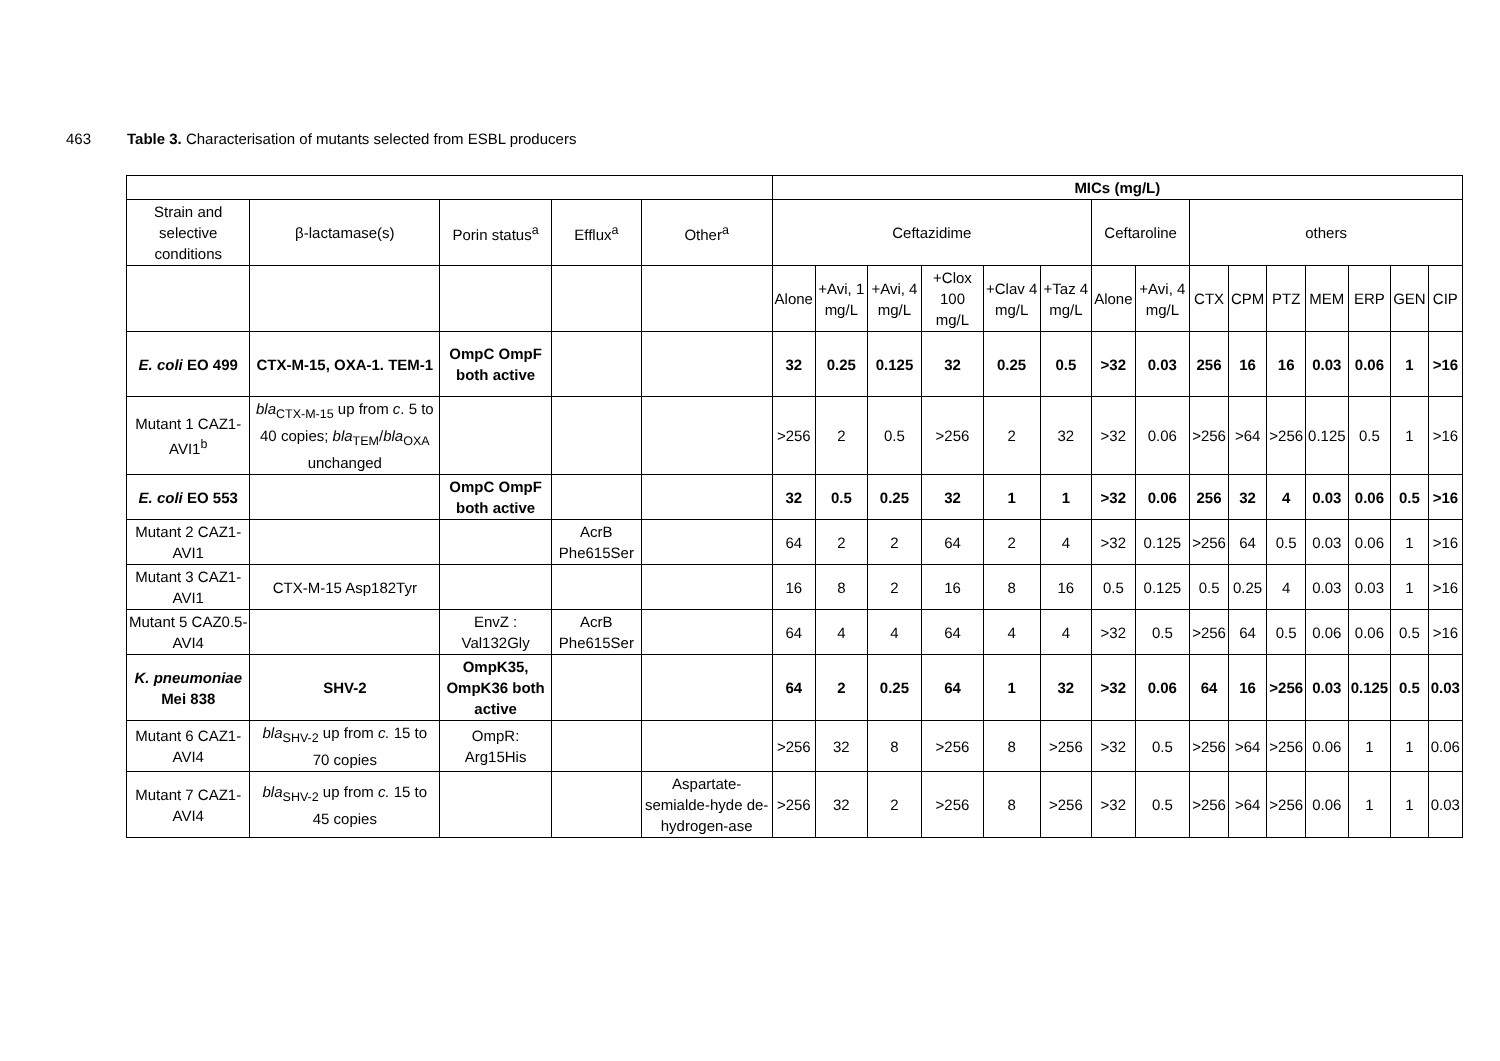463 Table 3. Characterisation of mutants selected from ESBL producers
| | | | | | MICs (mg/L) | | | | | | | | | | | | | | |
| --- | --- | --- | --- | --- | --- | --- | --- | --- | --- | --- | --- | --- | --- | --- | --- | --- | --- | --- | --- |
| Strain and selective conditions | β-lactamase(s) | Porin status<sup>a</sup> | Efflux<sup>a</sup> | Other<sup>a</sup> | Ceftazidime | | | | | | Ceftaroline | | others | | | | | | |
| | | | | | Alone | +Avi, 1 mg/L | +Avi, 4 mg/L | +Clox 100 mg/L | +Clav 4 mg/L | +Taz 4 mg/L | Alone | +Avi, 4 mg/L | CTX | CPM | PTZ | MEM | ERP | GEN | CIP |
| E. coli EO 499 | CTX-M-15, OXA-1. TEM-1 | OmpC OmpF both active | | | 32 | 0.25 | 0.125 | 32 | 0.25 | 0.5 | >32 | 0.03 | 256 | 16 | 16 | 0.03 | 0.06 | 1 | >16 |
| Mutant 1 CAZ1-AVI1<sup>b</sup> | bla<sub>CTX-M-15</sub> up from c . 5 to 40 copies; bla<sub>TEM</sub>/ bla<sub>OXA</sub> unchanged | | | | >256 | 2 | 0.5 | >256 | 2 | 32 | >32 | 0.06 | >256 | >64 | >256 | 0.125 | 0.5 | 1 | >16 |
| E. coli EO 553 | | OmpC OmpF both active | | | 32 | 0.5 | 0.25 | 32 | 1 | 1 | >32 | 0.06 | 256 | 32 | 4 | 0.03 | 0.06 | 0.5 | >16 |
| Mutant 2 CAZ1-AVI1 | | | AcrB Phe615Ser | | 64 | 2 | 2 | 64 | 2 | 4 | >32 | 0.125 | >256 | 64 | 0.5 | 0.03 | 0.06 | 1 | >16 |
| Mutant 3 CAZ1-AVI1 | CTX-M-15 Asp182Tyr | | | | 16 | 8 | 2 | 16 | 8 | 16 | 0.5 | 0.125 | 0.5 | 0.25 | 4 | 0.03 | 0.03 | 1 | >16 |
| Mutant 5 CAZ0.5-AVI4 | | EnvZ : Val132Gly | AcrB Phe615Ser | | 64 | 4 | 4 | 64 | 4 | 4 | >32 | 0.5 | >256 | 64 | 0.5 | 0.06 | 0.06 | 0.5 | >16 |
| K. pneumoniae Mei 838 | SHV-2 | OmpK35, OmpK36 both active | | | 64 | 2 | 0.25 | 64 | 1 | 32 | >32 | 0.06 | 64 | 16 | >256 | 0.03 | 0.125 | 0.5 | 0.03 |
| Mutant 6 CAZ1-AVI4 | bla<sub>SHV-2</sub> up from c. 15 to 70 copies | OmpR: Arg15His | | | >256 | 32 | 8 | >256 | 8 | >256 | >32 | 0.5 | >256 | >64 | >256 | 0.06 | 1 | 1 | 0.06 |
| Mutant 7 CAZ1-AVI4 | bla<sub>SHV-2</sub> up from c. 15 to 45 copies | | | Aspartate-semialde-hyde de-hydrogen-ase | >256 | 32 | 2 | >256 | 8 | >256 | >32 | 0.5 | >256 | >64 | >256 | 0.06 | 1 | 1 | 0.03 |